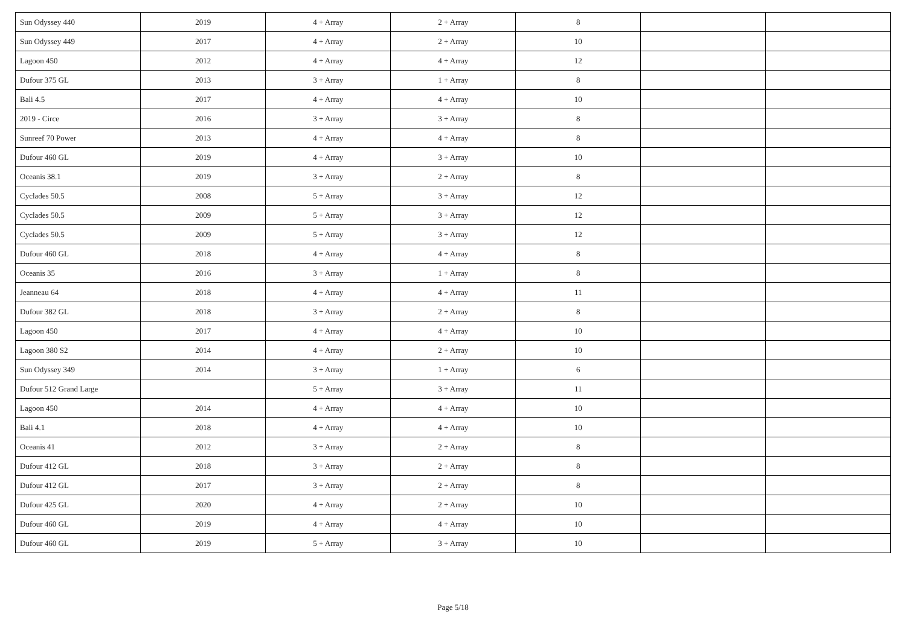| Sun Odyssey 440 | 2019 | 4 + Array | 2 + Array | 8 | | |
| Sun Odyssey 449 | 2017 | 4 + Array | 2 + Array | 10 | | |
| Lagoon 450 | 2012 | 4 + Array | 4 + Array | 12 | | |
| Dufour 375 GL | 2013 | 3 + Array | 1 + Array | 8 | | |
| Bali 4.5 | 2017 | 4 + Array | 4 + Array | 10 | | |
| 2019 - Circe | 2016 | 3 + Array | 3 + Array | 8 | | |
| Sunreef 70 Power | 2013 | 4 + Array | 4 + Array | 8 | | |
| Dufour 460 GL | 2019 | 4 + Array | 3 + Array | 10 | | |
| Oceanis 38.1 | 2019 | 3 + Array | 2 + Array | 8 | | |
| Cyclades 50.5 | 2008 | 5 + Array | 3 + Array | 12 | | |
| Cyclades 50.5 | 2009 | 5 + Array | 3 + Array | 12 | | |
| Cyclades 50.5 | 2009 | 5 + Array | 3 + Array | 12 | | |
| Dufour 460 GL | 2018 | 4 + Array | 4 + Array | 8 | | |
| Oceanis 35 | 2016 | 3 + Array | 1 + Array | 8 | | |
| Jeanneau 64 | 2018 | 4 + Array | 4 + Array | 11 | | |
| Dufour 382 GL | 2018 | 3 + Array | 2 + Array | 8 | | |
| Lagoon 450 | 2017 | 4 + Array | 4 + Array | 10 | | |
| Lagoon 380 S2 | 2014 | 4 + Array | 2 + Array | 10 | | |
| Sun Odyssey 349 | 2014 | 3 + Array | 1 + Array | 6 | | |
| Dufour 512 Grand Large | | 5 + Array | 3 + Array | 11 | | |
| Lagoon 450 | 2014 | 4 + Array | 4 + Array | 10 | | |
| Bali 4.1 | 2018 | 4 + Array | 4 + Array | 10 | | |
| Oceanis 41 | 2012 | 3 + Array | 2 + Array | 8 | | |
| Dufour 412 GL | 2018 | 3 + Array | 2 + Array | 8 | | |
| Dufour 412 GL | 2017 | 3 + Array | 2 + Array | 8 | | |
| Dufour 425 GL | 2020 | 4 + Array | 2 + Array | 10 | | |
| Dufour 460 GL | 2019 | 4 + Array | 4 + Array | 10 | | |
| Dufour 460 GL | 2019 | 5 + Array | 3 + Array | 10 | | |
Page 5/18